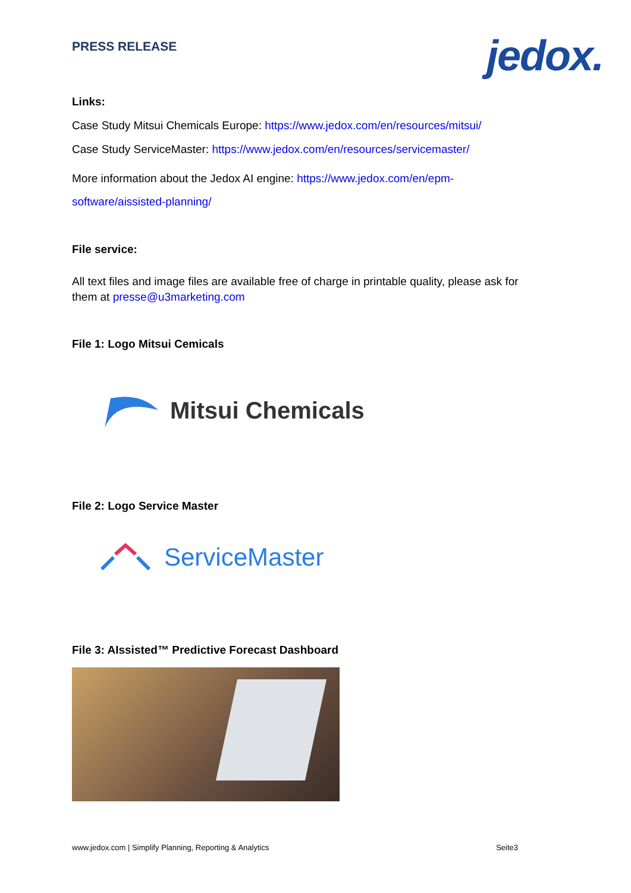PRESS RELEASE jedox.
Links:
Case Study Mitsui Chemicals Europe: https://www.jedox.com/en/resources/mitsui/
Case Study ServiceMaster: https://www.jedox.com/en/resources/servicemaster/
More information about the Jedox AI engine: https://www.jedox.com/en/epm-software/aissisted-planning/
File service:
All text files and image files are available free of charge in printable quality, please ask for them at presse@u3marketing.com
File 1: Logo Mitsui Cemicals
Mitsui Chemicals
File 2: Logo Service Master
ServiceMaster
File 3: AIssisted™ Predictive Forecast Dashboard
www.jedox.com | Simplify Planning, Reporting & Analytics Seite3